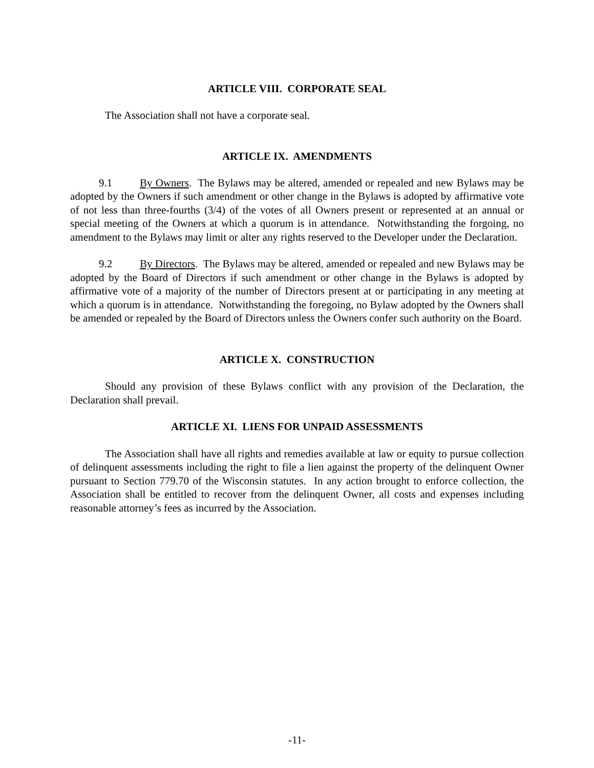ARTICLE VIII. CORPORATE SEAL
The Association shall not have a corporate seal.
ARTICLE IX. AMENDMENTS
9.1 By Owners. The Bylaws may be altered, amended or repealed and new Bylaws may be adopted by the Owners if such amendment or other change in the Bylaws is adopted by affirmative vote of not less than three-fourths (3/4) of the votes of all Owners present or represented at an annual or special meeting of the Owners at which a quorum is in attendance. Notwithstanding the forgoing, no amendment to the Bylaws may limit or alter any rights reserved to the Developer under the Declaration.
9.2 By Directors. The Bylaws may be altered, amended or repealed and new Bylaws may be adopted by the Board of Directors if such amendment or other change in the Bylaws is adopted by affirmative vote of a majority of the number of Directors present at or participating in any meeting at which a quorum is in attendance. Notwithstanding the foregoing, no Bylaw adopted by the Owners shall be amended or repealed by the Board of Directors unless the Owners confer such authority on the Board.
ARTICLE X. CONSTRUCTION
Should any provision of these Bylaws conflict with any provision of the Declaration, the Declaration shall prevail.
ARTICLE XI. LIENS FOR UNPAID ASSESSMENTS
The Association shall have all rights and remedies available at law or equity to pursue collection of delinquent assessments including the right to file a lien against the property of the delinquent Owner pursuant to Section 779.70 of the Wisconsin statutes. In any action brought to enforce collection, the Association shall be entitled to recover from the delinquent Owner, all costs and expenses including reasonable attorney’s fees as incurred by the Association.
-11-